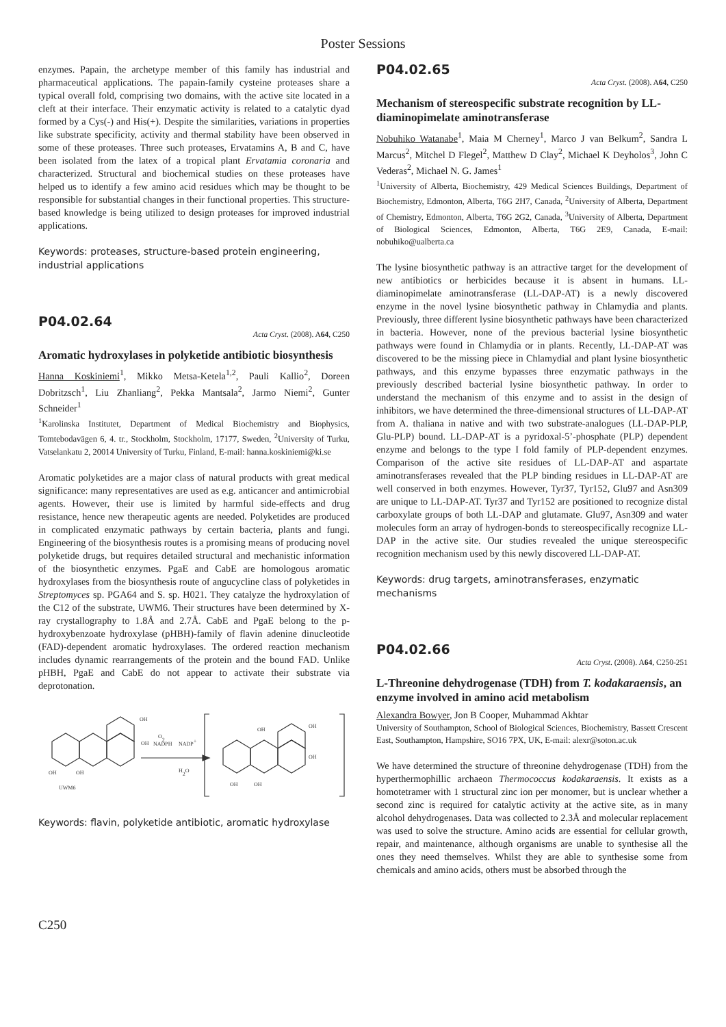Poster Sessions
enzymes. Papain, the archetype member of this family has industrial and pharmaceutical applications. The papain-family cysteine proteases share a typical overall fold, comprising two domains, with the active site located in a cleft at their interface. Their enzymatic activity is related to a catalytic dyad formed by a Cys(-) and His(+). Despite the similarities, variations in properties like substrate specificity, activity and thermal stability have been observed in some of these proteases. Three such proteases, Ervatamins A, B and C, have been isolated from the latex of a tropical plant Ervatamia coronaria and characterized. Structural and biochemical studies on these proteases have helped us to identify a few amino acid residues which may be thought to be responsible for substantial changes in their functional properties. This structure-based knowledge is being utilized to design proteases for improved industrial applications.
Keywords: proteases, structure-based protein engineering, industrial applications
P04.02.64
Acta Cryst. (2008). A64, C250
Aromatic hydroxylases in polyketide antibiotic biosynthesis
Hanna Koskiniemi<sup>1</sup>, Mikko Metsa-Ketela<sup>1,2</sup>, Pauli Kallio<sup>2</sup>, Doreen Dobritzsch<sup>1</sup>, Liu Zhanliang<sup>2</sup>, Pekka Mantsala<sup>2</sup>, Jarmo Niemi<sup>2</sup>, Gunter Schneider<sup>1</sup>
<sup>1</sup> Karolinska Institutet, Department of Medical Biochemistry and Biophysics, Tomtebodavägen 6, 4. tr., Stockholm, Stockholm, 17177, Sweden, <sup>2</sup>University of Turku, Vatselankatu 2, 20014 University of Turku, Finland, E-mail: hanna.koskiniemi@ki.se
Aromatic polyketides are a major class of natural products with great medical significance: many representatives are used as e.g. anticancer and antimicrobial agents. However, their use is limited by harmful side-effects and drug resistance, hence new therapeutic agents are needed. Polyketides are produced in complicated enzymatic pathways by certain bacteria, plants and fungi. Engineering of the biosynthesis routes is a promising means of producing novel polyketide drugs, but requires detailed structural and mechanistic information of the biosynthetic enzymes. PgaE and CabE are homologous aromatic hydroxylases from the biosynthesis route of angucycline class of polyketides in Streptomyces sp. PGA64 and S. sp. H021. They catalyze the hydroxylation of the C12 of the substrate, UWM6. Their structures have been determined by X-ray crystallography to 1.8Å and 2.7Å. CabE and PgaE belong to the p-hydroxybenzoate hydroxylase (pHBH)-family of flavin adenine dinucleotide (FAD)-dependent aromatic hydroxylases. The ordered reaction mechanism includes dynamic rearrangements of the protein and the bound FAD. Unlike pHBH, PgaE and CabE do not appear to activate their substrate via deprotonation.
O2
NADPH
NADP+
H2O
UWM6
OH
OH
OH
OH
OH
OH
OH
OH
OH
Keywords: flavin, polyketide antibiotic, aromatic hydroxylase
P04.02.65
Acta Cryst. (2008). A64, C250
Mechanism of stereospecific substrate recognition by LL-diaminopimelate aminotransferase
Nobuhiko Watanabe<sup>1</sup>, Maia M Cherney<sup>1</sup>, Marco J van Belkum<sup>2</sup>, Sandra L Marcus<sup>2</sup>, Mitchel D Flegel<sup>2</sup>, Matthew D Clay<sup>2</sup>, Michael K Deyholos<sup>3</sup>, John C Vederas<sup>2</sup>, Michael N. G. James<sup>1</sup>
<sup>1</sup> University of Alberta, Biochemistry, 429 Medical Sciences Buildings, Department of Biochemistry, Edmonton, Alberta, T6G 2H7, Canada, <sup>2</sup>University of Alberta, Department of Chemistry, Edmonton, Alberta, T6G 2G2, Canada, <sup>3</sup>University of Alberta, Department of Biological Sciences, Edmonton, Alberta, T6G 2E9, Canada, E-mail: nobuhiko@ualberta.ca
The lysine biosynthetic pathway is an attractive target for the development of new antibiotics or herbicides because it is absent in humans. LL-diaminopimelate aminotransferase (LL-DAP-AT) is a newly discovered enzyme in the novel lysine biosynthetic pathway in Chlamydia and plants. Previously, three different lysine biosynthetic pathways have been characterized in bacteria. However, none of the previous bacterial lysine biosynthetic pathways were found in Chlamydia or in plants. Recently, LL-DAP-AT was discovered to be the missing piece in Chlamydial and plant lysine biosynthetic pathways, and this enzyme bypasses three enzymatic pathways in the previously described bacterial lysine biosynthetic pathway. In order to understand the mechanism of this enzyme and to assist in the design of inhibitors, we have determined the three-dimensional structures of LL-DAP-AT from A. thaliana in native and with two substrate-analogues (LL-DAP-PLP, Glu-PLP) bound. LL-DAP-AT is a pyridoxal-5’-phosphate (PLP) dependent enzyme and belongs to the type I fold family of PLP-dependent enzymes. Comparison of the active site residues of LL-DAP-AT and aspartate aminotransferases revealed that the PLP binding residues in LL-DAP-AT are well conserved in both enzymes. However, Tyr37, Tyr152, Glu97 and Asn309 are unique to LL-DAP-AT. Tyr37 and Tyr152 are positioned to recognize distal carboxylate groups of both LL-DAP and glutamate. Glu97, Asn309 and water molecules form an array of hydrogen-bonds to stereospecifically recognize LL-DAP in the active site. Our studies revealed the unique stereospecific recognition mechanism used by this newly discovered LL-DAP-AT.
Keywords: drug targets, aminotransferases, enzymatic mechanisms
P04.02.66
Acta Cryst. (2008). A64, C250-251
L-Threonine dehydrogenase (TDH) from T. kodakaraensis, an enzyme involved in amino acid metabolism
Alexandra Bowyer, Jon B Cooper, Muhammad Akhtar
University of Southampton, School of Biological Sciences, Biochemistry, Bassett Crescent East, Southampton, Hampshire, SO16 7PX, UK, E-mail: alexr@soton.ac.uk
We have determined the structure of threonine dehydrogenase (TDH) from the hyperthermophillic archaeon Thermococcus kodakaraensis. It exists as a homotetramer with 1 structural zinc ion per monomer, but is unclear whether a second zinc is required for catalytic activity at the active site, as in many alcohol dehydrogenases. Data was collected to 2.3Å and molecular replacement was used to solve the structure. Amino acids are essential for cellular growth, repair, and maintenance, although organisms are unable to synthesise all the ones they need themselves. Whilst they are able to synthesise some from chemicals and amino acids, others must be absorbed through the
C250